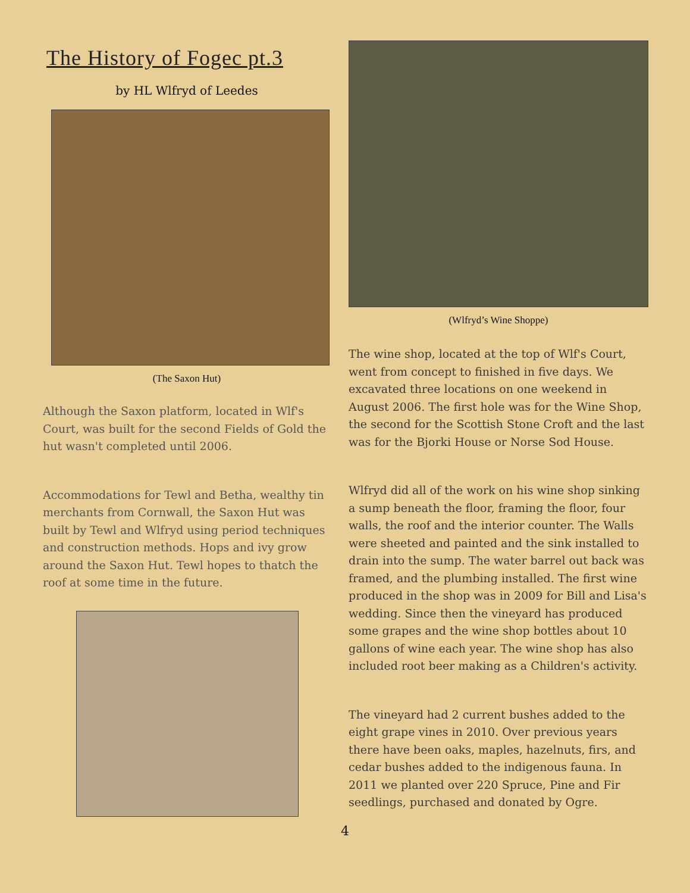The History of Fogec pt.3
by HL Wlfryd of Leedes
(The Saxon Hut)
Although the Saxon platform, located in Wlf's Court, was built for the second Fields of Gold the hut wasn't completed until 2006.
Accommodations for Tewl and Betha, wealthy tin merchants from Cornwall, the Saxon Hut was built by Tewl and Wlfryd using period techniques and construction methods. Hops and ivy grow around the Saxon Hut. Tewl hopes to thatch the roof at some time in the future.
(Wlfryd’s Wine Shoppe)
The wine shop, located at the top of Wlf's Court, went from concept to finished in five days. We excavated three locations on one weekend in August 2006. The first hole was for the Wine Shop, the second for the Scottish Stone Croft and the last was for the Bjorki House or Norse Sod House.
Wlfryd did all of the work on his wine shop sinking a sump beneath the floor, framing the floor, four walls, the roof and the interior counter. The Walls were sheeted and painted and the sink installed to drain into the sump. The water barrel out back was framed, and the plumbing installed. The first wine produced in the shop was in 2009 for Bill and Lisa's wedding. Since then the vineyard has produced some grapes and the wine shop bottles about 10 gallons of wine each year. The wine shop has also included root beer making as a Children's activity.
The vineyard had 2 current bushes added to the eight grape vines in 2010. Over previous years there have been oaks, maples, hazelnuts, firs, and cedar bushes added to the indigenous fauna. In 2011 we planted over 220 Spruce, Pine and Fir seedlings, purchased and donated by Ogre.
4